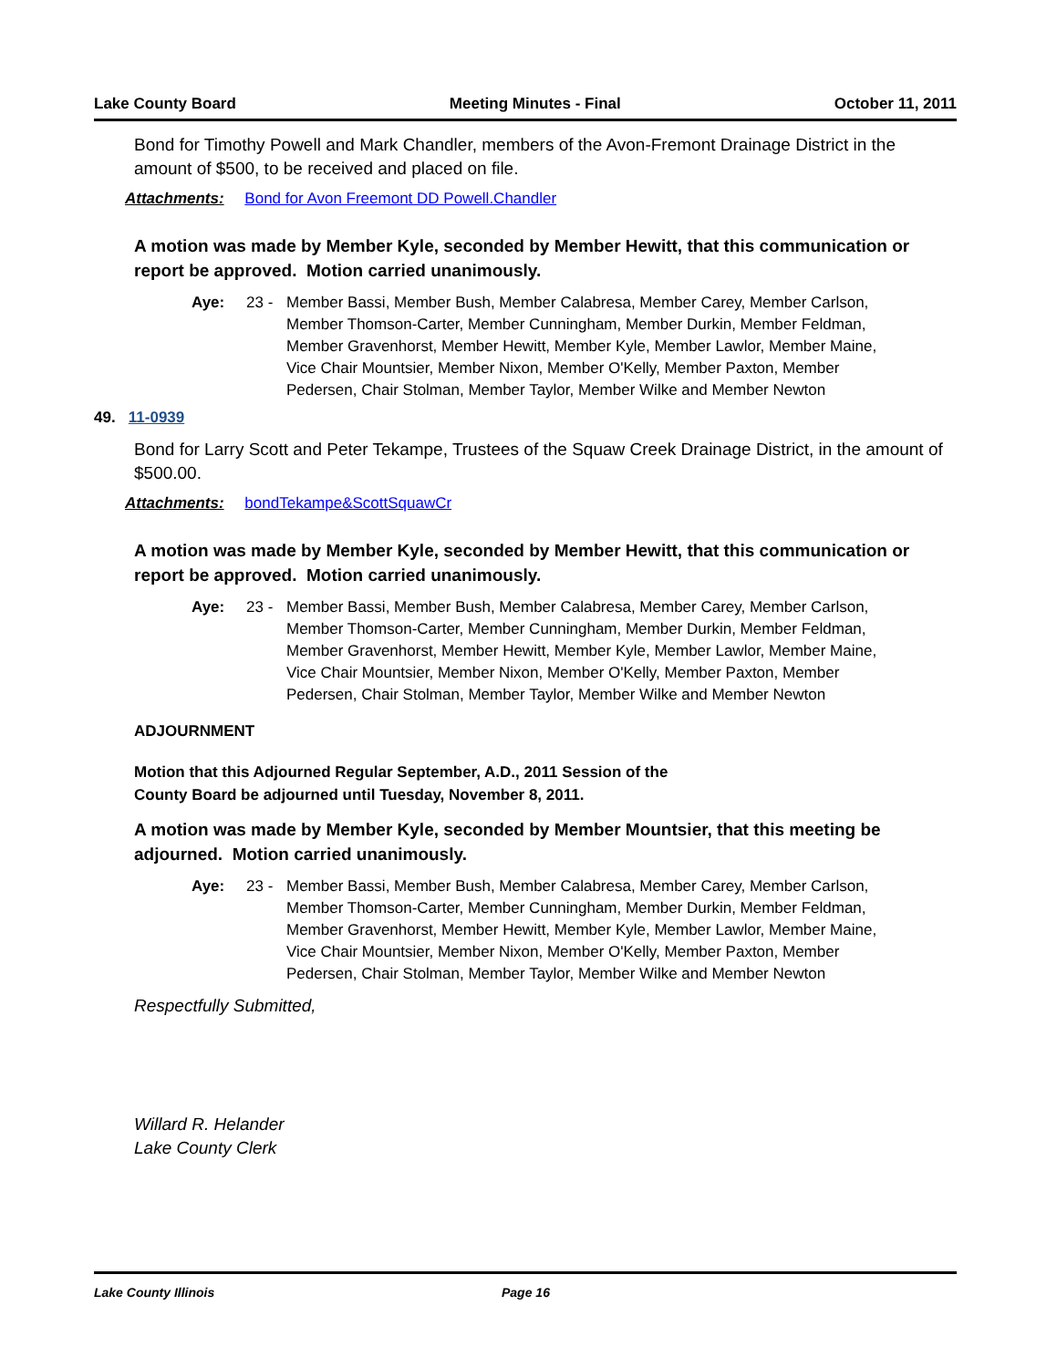Lake County Board Meeting Minutes - Final October 11, 2011
Bond for Timothy Powell and Mark Chandler, members of the Avon-Fremont Drainage District in the amount of $500, to be received and placed on file.
Attachments: Bond for Avon Freemont DD Powell.Chandler
A motion was made by Member Kyle, seconded by Member Hewitt, that this communication or report be approved. Motion carried unanimously.
Aye: 23 - Member Bassi, Member Bush, Member Calabresa, Member Carey, Member Carlson, Member Thomson-Carter, Member Cunningham, Member Durkin, Member Feldman, Member Gravenhorst, Member Hewitt, Member Kyle, Member Lawlor, Member Maine, Vice Chair Mountsier, Member Nixon, Member O'Kelly, Member Paxton, Member Pedersen, Chair Stolman, Member Taylor, Member Wilke and Member Newton
49. 11-0939
Bond for Larry Scott and Peter Tekampe, Trustees of the Squaw Creek Drainage District, in the amount of $500.00.
Attachments: bondTekampe&ScottSquawCr
A motion was made by Member Kyle, seconded by Member Hewitt, that this communication or report be approved. Motion carried unanimously.
Aye: 23 - Member Bassi, Member Bush, Member Calabresa, Member Carey, Member Carlson, Member Thomson-Carter, Member Cunningham, Member Durkin, Member Feldman, Member Gravenhorst, Member Hewitt, Member Kyle, Member Lawlor, Member Maine, Vice Chair Mountsier, Member Nixon, Member O'Kelly, Member Paxton, Member Pedersen, Chair Stolman, Member Taylor, Member Wilke and Member Newton
ADJOURNMENT
Motion that this Adjourned Regular September, A.D., 2011 Session of the
County Board be adjourned until Tuesday, November 8, 2011.
A motion was made by Member Kyle, seconded by Member Mountsier, that this meeting be adjourned. Motion carried unanimously.
Aye: 23 - Member Bassi, Member Bush, Member Calabresa, Member Carey, Member Carlson, Member Thomson-Carter, Member Cunningham, Member Durkin, Member Feldman, Member Gravenhorst, Member Hewitt, Member Kyle, Member Lawlor, Member Maine, Vice Chair Mountsier, Member Nixon, Member O'Kelly, Member Paxton, Member Pedersen, Chair Stolman, Member Taylor, Member Wilke and Member Newton
Respectfully Submitted,
Willard R. Helander
Lake County Clerk
Lake County Illinois Page 16